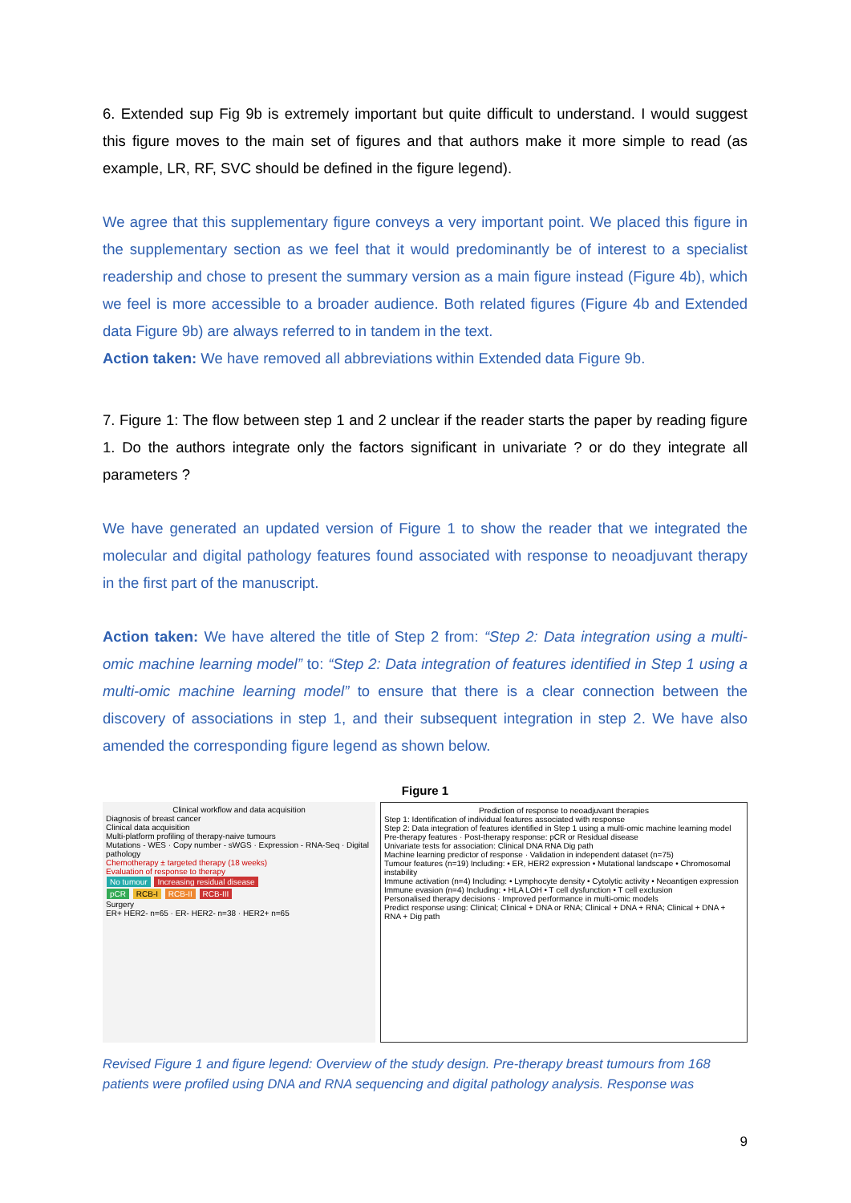6. Extended sup Fig 9b is extremely important but quite difficult to understand. I would suggest this figure moves to the main set of figures and that authors make it more simple to read (as example, LR, RF, SVC should be defined in the figure legend).
We agree that this supplementary figure conveys a very important point. We placed this figure in the supplementary section as we feel that it would predominantly be of interest to a specialist readership and chose to present the summary version as a main figure instead (Figure 4b), which we feel is more accessible to a broader audience. Both related figures (Figure 4b and Extended data Figure 9b) are always referred to in tandem in the text.
Action taken: We have removed all abbreviations within Extended data Figure 9b.
7. Figure 1: The flow between step 1 and 2 unclear if the reader starts the paper by reading figure 1. Do the authors integrate only the factors significant in univariate ? or do they integrate all parameters ?
We have generated an updated version of Figure 1 to show the reader that we integrated the molecular and digital pathology features found associated with response to neoadjuvant therapy in the first part of the manuscript.
Action taken: We have altered the title of Step 2 from: “Step 2: Data integration using a multi-omic machine learning model” to: “Step 2: Data integration of features identified in Step 1 using a multi-omic machine learning model” to ensure that there is a clear connection between the discovery of associations in step 1, and their subsequent integration in step 2. We have also amended the corresponding figure legend as shown below.
Figure 1
Clinical workflow and data acquisition
Diagnosis of breast cancer
Clinical data acquisition
Multi-platform profiling of therapy-naive tumours
Mutations - WES · Copy number - sWGS · Expression - RNA-Seq · Digital pathology
Chemotherapy ± targeted therapy (18 weeks)
Evaluation of response to therapy
No tumour Increasing residual disease
pCR RCB-I RCB-II RCB-III
Surgery
ER+ HER2- n=65 · ER- HER2- n=38 · HER2+ n=65
Prediction of response to neoadjuvant therapies
Step 1: Identification of individual features associated with response
Step 2: Data integration of features identified in Step 1 using a multi-omic machine learning model
Pre-therapy features · Post-therapy response: pCR or Residual disease
Univariate tests for association: Clinical DNA RNA Dig path
Machine learning predictor of response · Validation in independent dataset (n=75)
Tumour features (n=19) Including: • ER, HER2 expression • Mutational landscape • Chromosomal instability
Immune activation (n=4) Including: • Lymphocyte density • Cytolytic activity • Neoantigen expression
Immune evasion (n=4) Including: • HLA LOH • T cell dysfunction • T cell exclusion
Personalised therapy decisions · Improved performance in multi-omic models
Predict response using: Clinical; Clinical + DNA or RNA; Clinical + DNA + RNA; Clinical + DNA + RNA + Dig path
Revised Figure 1 and figure legend: Overview of the study design. Pre-therapy breast tumours from 168 patients were profiled using DNA and RNA sequencing and digital pathology analysis. Response was
9